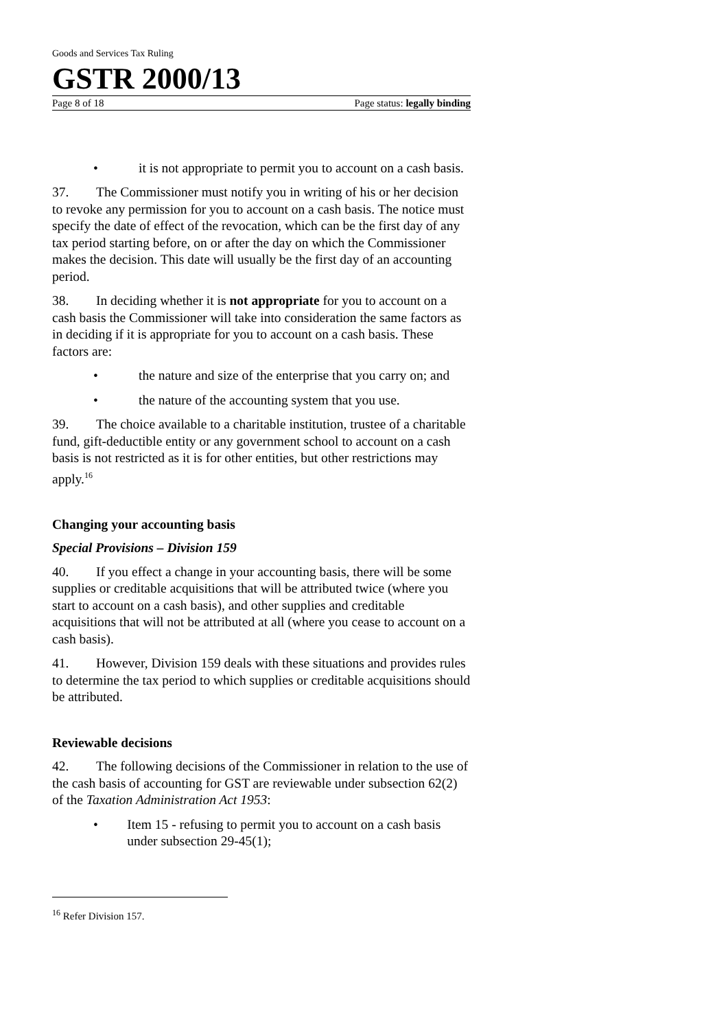Goods and Services Tax Ruling
GSTR 2000/13
Page 8 of 18 Page status: legally binding
• it is not appropriate to permit you to account on a cash basis.
37. The Commissioner must notify you in writing of his or her decision to revoke any permission for you to account on a cash basis. The notice must specify the date of effect of the revocation, which can be the first day of any tax period starting before, on or after the day on which the Commissioner makes the decision. This date will usually be the first day of an accounting period.
38. In deciding whether it is not appropriate for you to account on a cash basis the Commissioner will take into consideration the same factors as in deciding if it is appropriate for you to account on a cash basis. These factors are:
• the nature and size of the enterprise that you carry on; and
• the nature of the accounting system that you use.
39. The choice available to a charitable institution, trustee of a charitable fund, gift-deductible entity or any government school to account on a cash basis is not restricted as it is for other entities, but other restrictions may apply.<sup>16</sup>
Changing your accounting basis
Special Provisions – Division 159
40. If you effect a change in your accounting basis, there will be some supplies or creditable acquisitions that will be attributed twice (where you start to account on a cash basis), and other supplies and creditable acquisitions that will not be attributed at all (where you cease to account on a cash basis).
41. However, Division 159 deals with these situations and provides rules to determine the tax period to which supplies or creditable acquisitions should be attributed.
Reviewable decisions
42. The following decisions of the Commissioner in relation to the use of the cash basis of accounting for GST are reviewable under subsection 62(2) of the Taxation Administration Act 1953:
• Item 15 - refusing to permit you to account on a cash basis under subsection 29-45(1);
<sup>16</sup> Refer Division 157.